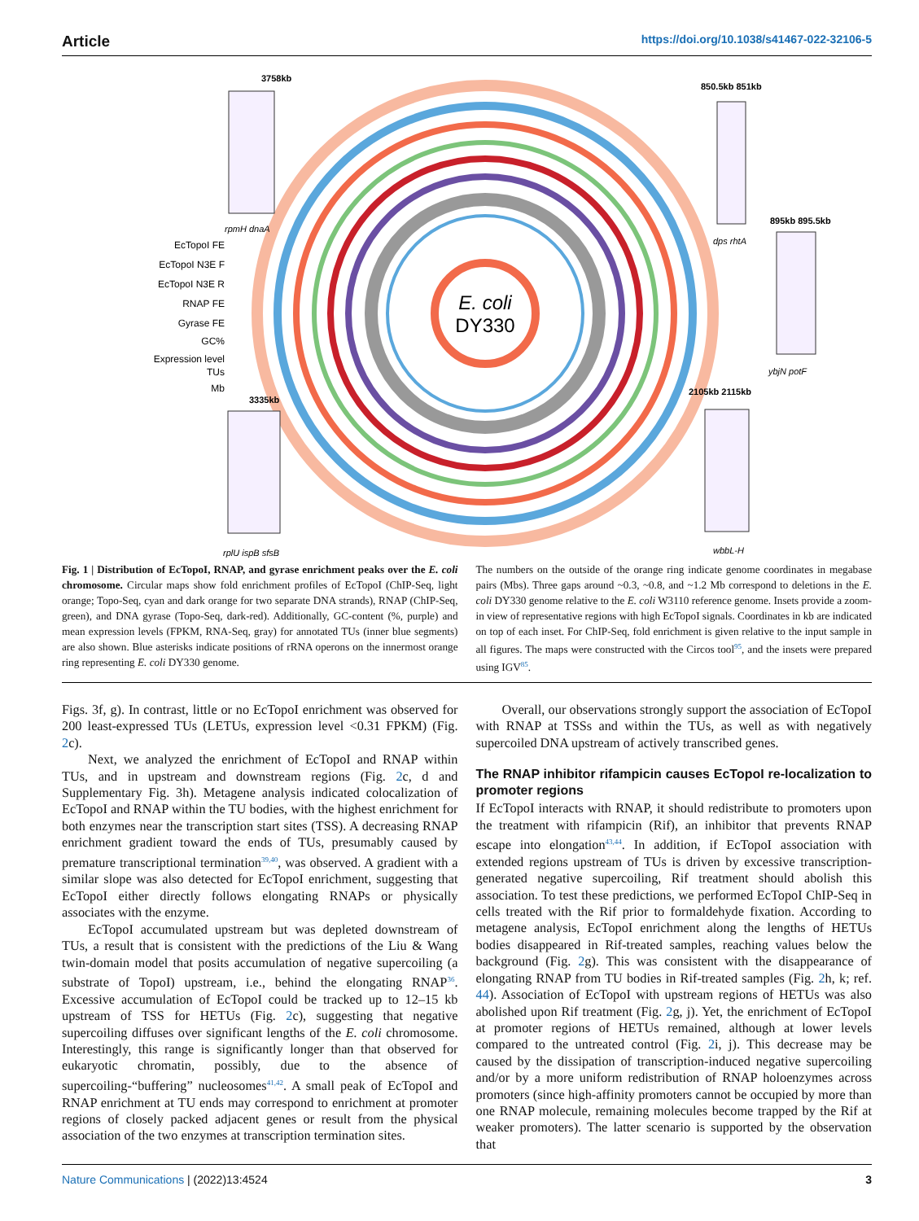Article https://doi.org/10.1038/s41467-022-32106-5
E. coli
DY330
EcTopoI FE
EcTopoI N3E F
EcTopoI N3E R
RNAP FE
Gyrase FE
GC%
Expression level
TUs
Mb
3758kb
rpmH dnaA
850.5kb 851kb
dps rhtA
895kb 895.5kb
ybjN potF
3335kb
rplU ispB sfsB
2105kb 2115kb
wbbL-H
Fig. 1 | Distribution of EcTopoI, RNAP, and gyrase enrichment peaks over the E. coli chromosome. Circular maps show fold enrichment profiles of EcTopoI (ChIP-Seq, light orange; Topo-Seq, cyan and dark orange for two separate DNA strands), RNAP (ChIP-Seq, green), and DNA gyrase (Topo-Seq, dark-red). Additionally, GC-content (%, purple) and mean expression levels (FPKM, RNA-Seq, gray) for annotated TUs (inner blue segments) are also shown. Blue asterisks indicate positions of rRNA operons on the innermost orange ring representing E. coli DY330 genome.
The numbers on the outside of the orange ring indicate genome coordinates in megabase pairs (Mbs). Three gaps around ~0.3, ~0.8, and ~1.2 Mb correspond to deletions in the E. coli DY330 genome relative to the E. coli W3110 reference genome. Insets provide a zoom-in view of representative regions with high EcTopoI signals. Coordinates in kb are indicated on top of each inset. For ChIP-Seq, fold enrichment is given relative to the input sample in all figures. The maps were constructed with the Circos tool<sup>95</sup>, and the insets were prepared using IGV<sup>85</sup>.
Figs. 3f, g). In contrast, little or no EcTopoI enrichment was observed for 200 least-expressed TUs (LETUs, expression level <0.31 FPKM) (Fig. 2c).
Next, we analyzed the enrichment of EcTopoI and RNAP within TUs, and in upstream and downstream regions (Fig. 2c, d and Supplementary Fig. 3h). Metagene analysis indicated colocalization of EcTopoI and RNAP within the TU bodies, with the highest enrichment for both enzymes near the transcription start sites (TSS). A decreasing RNAP enrichment gradient toward the ends of TUs, presumably caused by premature transcriptional termination<sup>39,40</sup>, was observed. A gradient with a similar slope was also detected for EcTopoI enrichment, suggesting that EcTopoI either directly follows elongating RNAPs or physically associates with the enzyme.
EcTopoI accumulated upstream but was depleted downstream of TUs, a result that is consistent with the predictions of the Liu & Wang twin-domain model that posits accumulation of negative supercoiling (a substrate of TopoI) upstream, i.e., behind the elongating RNAP<sup>36</sup>. Excessive accumulation of EcTopoI could be tracked up to 12–15 kb upstream of TSS for HETUs (Fig. 2c), suggesting that negative supercoiling diffuses over significant lengths of the E. coli chromosome. Interestingly, this range is significantly longer than that observed for eukaryotic chromatin, possibly, due to the absence of supercoiling-“buffering” nucleosomes<sup>41,42</sup>. A small peak of EcTopoI and RNAP enrichment at TU ends may correspond to enrichment at promoter regions of closely packed adjacent genes or result from the physical association of the two enzymes at transcription termination sites.
Overall, our observations strongly support the association of EcTopoI with RNAP at TSSs and within the TUs, as well as with negatively supercoiled DNA upstream of actively transcribed genes.
The RNAP inhibitor rifampicin causes EcTopoI re-localization to promoter regions
If EcTopoI interacts with RNAP, it should redistribute to promoters upon the treatment with rifampicin (Rif), an inhibitor that prevents RNAP escape into elongation<sup>43,44</sup>. In addition, if EcTopoI association with extended regions upstream of TUs is driven by excessive transcription-generated negative supercoiling, Rif treatment should abolish this association. To test these predictions, we performed EcTopoI ChIP-Seq in cells treated with the Rif prior to formaldehyde fixation. According to metagene analysis, EcTopoI enrichment along the lengths of HETUs bodies disappeared in Rif-treated samples, reaching values below the background (Fig. 2g). This was consistent with the disappearance of elongating RNAP from TU bodies in Rif-treated samples (Fig. 2h, k; ref. 44). Association of EcTopoI with upstream regions of HETUs was also abolished upon Rif treatment (Fig. 2g, j). Yet, the enrichment of EcTopoI at promoter regions of HETUs remained, although at lower levels compared to the untreated control (Fig. 2i, j). This decrease may be caused by the dissipation of transcription-induced negative supercoiling and/or by a more uniform redistribution of RNAP holoenzymes across promoters (since high-affinity promoters cannot be occupied by more than one RNAP molecule, remaining molecules become trapped by the Rif at weaker promoters). The latter scenario is supported by the observation that
Nature Communications | (2022)13:4524 3